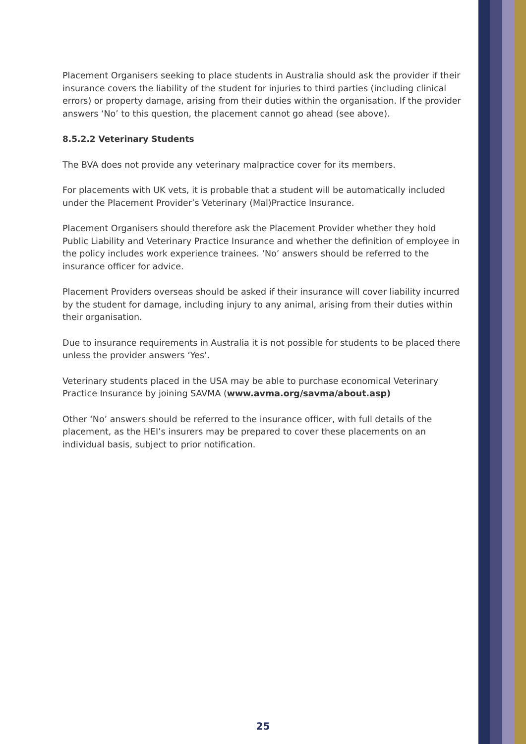Placement Organisers seeking to place students in Australia should ask the provider if their insurance covers the liability of the student for injuries to third parties (including clinical errors) or property damage, arising from their duties within the organisation. If the provider answers ‘No’ to this question, the placement cannot go ahead (see above).
8.5.2.2 Veterinary Students
The BVA does not provide any veterinary malpractice cover for its members.
For placements with UK vets, it is probable that a student will be automatically included under the Placement Provider’s Veterinary (Mal)Practice Insurance.
Placement Organisers should therefore ask the Placement Provider whether they hold Public Liability and Veterinary Practice Insurance and whether the definition of employee in the policy includes work experience trainees. ‘No’ answers should be referred to the insurance officer for advice.
Placement Providers overseas should be asked if their insurance will cover liability incurred by the student for damage, including injury to any animal, arising from their duties within their organisation.
Due to insurance requirements in Australia it is not possible for students to be placed there unless the provider answers ‘Yes’.
Veterinary students placed in the USA may be able to purchase economical Veterinary Practice Insurance by joining SAVMA (www.avma.org/savma/about.asp)
Other ‘No’ answers should be referred to the insurance officer, with full details of the placement, as the HEI’s insurers may be prepared to cover these placements on an individual basis, subject to prior notification.
25